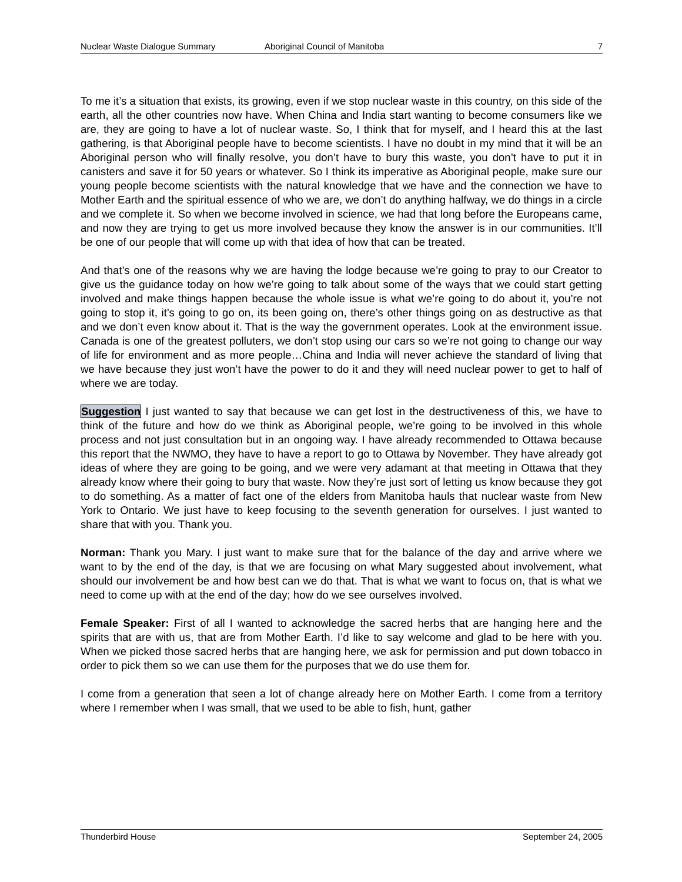Nuclear Waste Dialogue Summary Aboriginal Council of Manitoba 7
To me it’s a situation that exists, its growing, even if we stop nuclear waste in this country, on this side of the earth, all the other countries now have. When China and India start wanting to become consumers like we are, they are going to have a lot of nuclear waste. So, I think that for myself, and I heard this at the last gathering, is that Aboriginal people have to become scientists. I have no doubt in my mind that it will be an Aboriginal person who will finally resolve, you don’t have to bury this waste, you don’t have to put it in canisters and save it for 50 years or whatever. So I think its imperative as Aboriginal people, make sure our young people become scientists with the natural knowledge that we have and the connection we have to Mother Earth and the spiritual essence of who we are, we don’t do anything halfway, we do things in a circle and we complete it. So when we become involved in science, we had that long before the Europeans came, and now they are trying to get us more involved because they know the answer is in our communities. It’ll be one of our people that will come up with that idea of how that can be treated.
And that’s one of the reasons why we are having the lodge because we’re going to pray to our Creator to give us the guidance today on how we’re going to talk about some of the ways that we could start getting involved and make things happen because the whole issue is what we’re going to do about it, you’re not going to stop it, it’s going to go on, its been going on, there’s other things going on as destructive as that and we don’t even know about it. That is the way the government operates. Look at the environment issue. Canada is one of the greatest polluters, we don’t stop using our cars so we’re not going to change our way of life for environment and as more people…China and India will never achieve the standard of living that we have because they just won’t have the power to do it and they will need nuclear power to get to half of where we are today.
Suggestion I just wanted to say that because we can get lost in the destructiveness of this, we have to think of the future and how do we think as Aboriginal people, we’re going to be involved in this whole process and not just consultation but in an ongoing way. I have already recommended to Ottawa because this report that the NWMO, they have to have a report to go to Ottawa by November. They have already got ideas of where they are going to be going, and we were very adamant at that meeting in Ottawa that they already know where their going to bury that waste. Now they’re just sort of letting us know because they got to do something. As a matter of fact one of the elders from Manitoba hauls that nuclear waste from New York to Ontario. We just have to keep focusing to the seventh generation for ourselves. I just wanted to share that with you. Thank you.
Norman: Thank you Mary. I just want to make sure that for the balance of the day and arrive where we want to by the end of the day, is that we are focusing on what Mary suggested about involvement, what should our involvement be and how best can we do that. That is what we want to focus on, that is what we need to come up with at the end of the day; how do we see ourselves involved.
Female Speaker: First of all I wanted to acknowledge the sacred herbs that are hanging here and the spirits that are with us, that are from Mother Earth. I’d like to say welcome and glad to be here with you. When we picked those sacred herbs that are hanging here, we ask for permission and put down tobacco in order to pick them so we can use them for the purposes that we do use them for.
I come from a generation that seen a lot of change already here on Mother Earth. I come from a territory where I remember when I was small, that we used to be able to fish, hunt, gather
Thunderbird House September 24, 2005